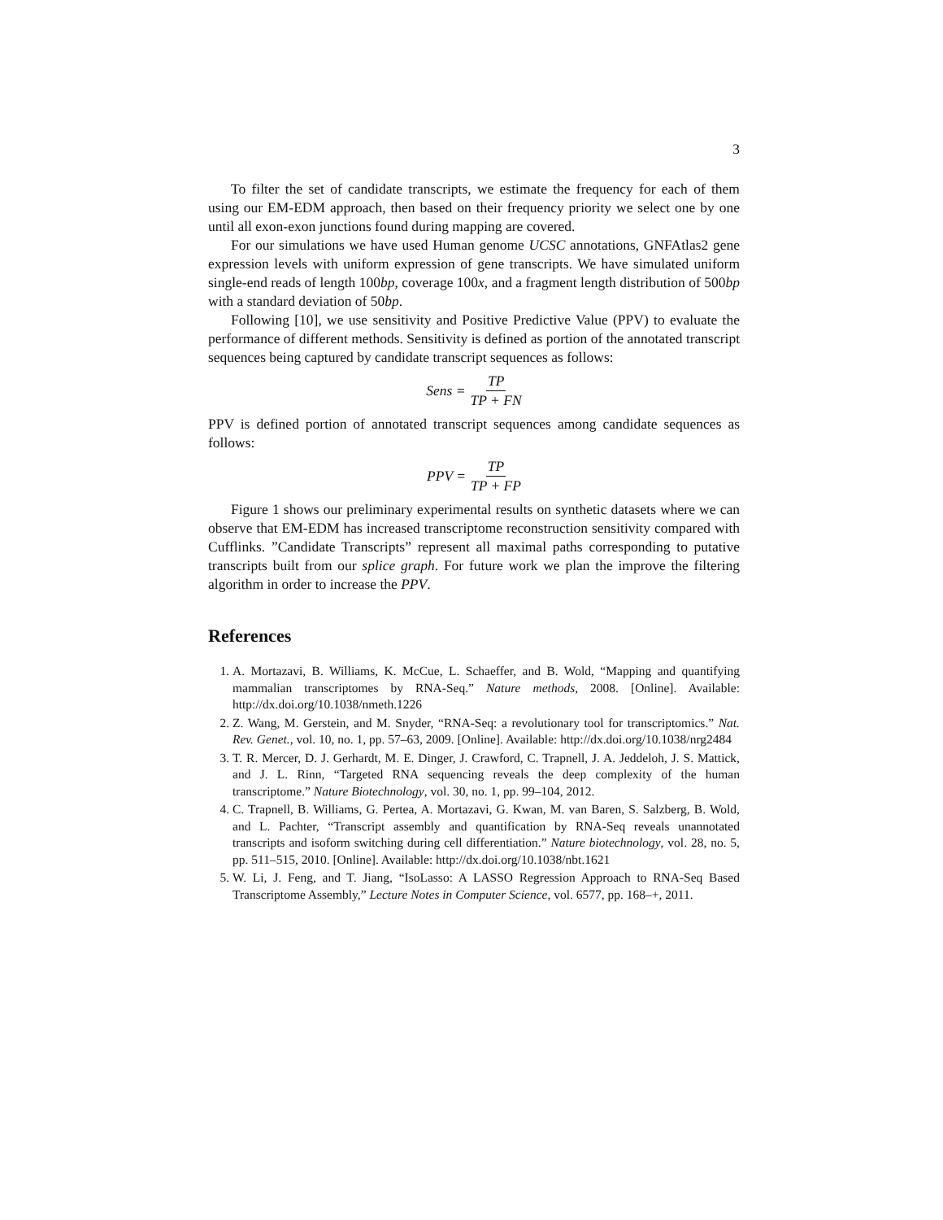3
To filter the set of candidate transcripts, we estimate the frequency for each of them using our EM-EDM approach, then based on their frequency priority we select one by one until all exon-exon junctions found during mapping are covered.
For our simulations we have used Human genome UCSC annotations, GNFAtlas2 gene expression levels with uniform expression of gene transcripts. We have simulated uniform single-end reads of length 100bp, coverage 100x, and a fragment length distribution of 500bp with a standard deviation of 50bp.
Following [10], we use sensitivity and Positive Predictive Value (PPV) to evaluate the performance of different methods. Sensitivity is defined as portion of the annotated transcript sequences being captured by candidate transcript sequences as follows:
Sens = TP TP + FN
PPV is defined portion of annotated transcript sequences among candidate sequences as follows:
PPV = TP TP + FP
Figure 1 shows our preliminary experimental results on synthetic datasets where we can observe that EM-EDM has increased transcriptome reconstruction sensitivity compared with Cufflinks. ”Candidate Transcripts” represent all maximal paths corresponding to putative transcripts built from our splice graph. For future work we plan the improve the filtering algorithm in order to increase the PPV.
References
1. A. Mortazavi, B. Williams, K. McCue, L. Schaeffer, and B. Wold, “Mapping and quantifying mammalian transcriptomes by RNA-Seq.” Nature methods, 2008. [Online]. Available: http://dx.doi.org/10.1038/nmeth.1226
2. Z. Wang, M. Gerstein, and M. Snyder, “RNA-Seq: a revolutionary tool for transcriptomics.” Nat. Rev. Genet., vol. 10, no. 1, pp. 57–63, 2009. [Online]. Available: http://dx.doi.org/10.1038/nrg2484
3. T. R. Mercer, D. J. Gerhardt, M. E. Dinger, J. Crawford, C. Trapnell, J. A. Jeddeloh, J. S. Mattick, and J. L. Rinn, “Targeted RNA sequencing reveals the deep complexity of the human transcriptome.” Nature Biotechnology, vol. 30, no. 1, pp. 99–104, 2012.
4. C. Trapnell, B. Williams, G. Pertea, A. Mortazavi, G. Kwan, M. van Baren, S. Salzberg, B. Wold, and L. Pachter, “Transcript assembly and quantification by RNA-Seq reveals unannotated transcripts and isoform switching during cell differentiation.” Nature biotechnology, vol. 28, no. 5, pp. 511–515, 2010. [Online]. Available: http://dx.doi.org/10.1038/nbt.1621
5. W. Li, J. Feng, and T. Jiang, “IsoLasso: A LASSO Regression Approach to RNA-Seq Based Transcriptome Assembly,” Lecture Notes in Computer Science, vol. 6577, pp. 168–+, 2011.